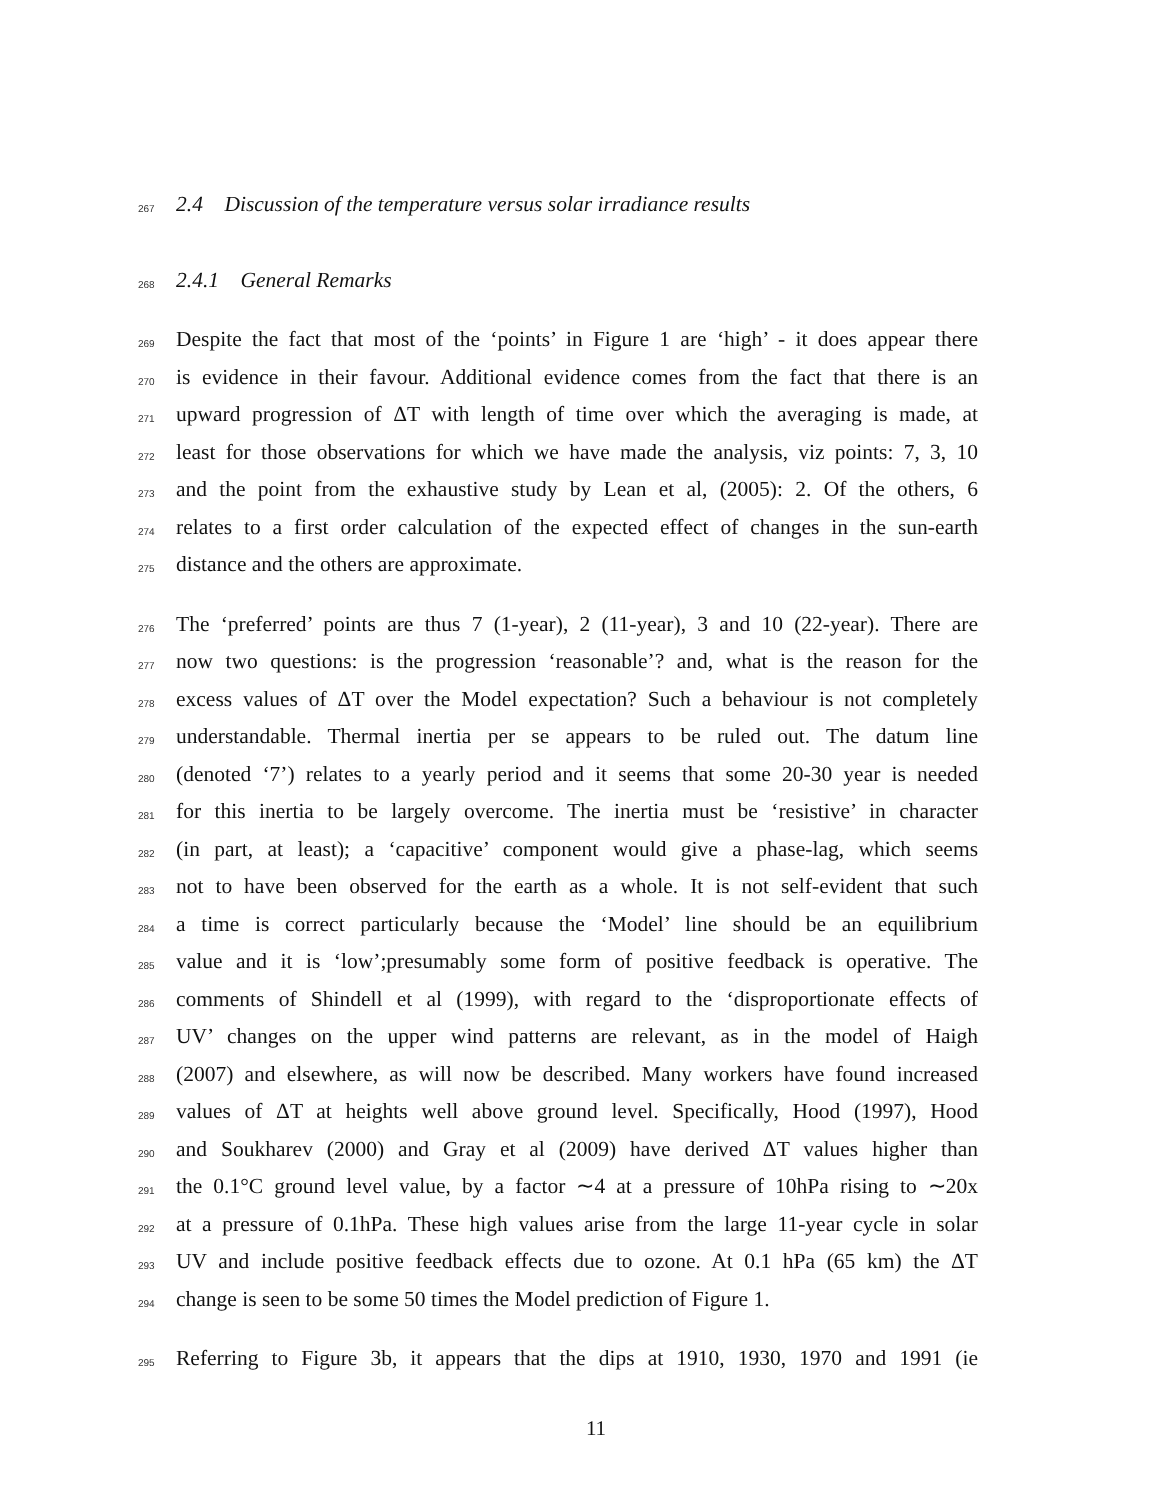267 2.4 Discussion of the temperature versus solar irradiance results
268 2.4.1 General Remarks
269 Despite the fact that most of the ‘points’ in Figure 1 are ‘high’ - it does appear there
270 is evidence in their favour. Additional evidence comes from the fact that there is an
271 upward progression of ΔT with length of time over which the averaging is made, at
272 least for those observations for which we have made the analysis, viz points: 7, 3, 10
273 and the point from the exhaustive study by Lean et al, (2005): 2. Of the others, 6
274 relates to a first order calculation of the expected effect of changes in the sun-earth
275 distance and the others are approximate.
276 The ‘preferred’ points are thus 7 (1-year), 2 (11-year), 3 and 10 (22-year). There are
277 now two questions: is the progression ‘reasonable’? and, what is the reason for the
278 excess values of ΔT over the Model expectation? Such a behaviour is not completely
279 understandable. Thermal inertia per se appears to be ruled out. The datum line
280 (denoted ‘7’) relates to a yearly period and it seems that some 20-30 year is needed
281 for this inertia to be largely overcome. The inertia must be ‘resistive’ in character
282 (in part, at least); a ‘capacitive’ component would give a phase-lag, which seems
283 not to have been observed for the earth as a whole. It is not self-evident that such
284 a time is correct particularly because the ‘Model’ line should be an equilibrium
285 value and it is ‘low’;presumably some form of positive feedback is operative. The
286 comments of Shindell et al (1999), with regard to the ‘disproportionate effects of
287 UV’ changes on the upper wind patterns are relevant, as in the model of Haigh
288 (2007) and elsewhere, as will now be described. Many workers have found increased
289 values of ΔT at heights well above ground level. Specifically, Hood (1997), Hood
290 and Soukharev (2000) and Gray et al (2009) have derived ΔT values higher than
291 the 0.1°C ground level value, by a factor ∼4 at a pressure of 10hPa rising to ∼20x
292 at a pressure of 0.1hPa. These high values arise from the large 11-year cycle in solar
293 UV and include positive feedback effects due to ozone. At 0.1 hPa (65 km) the ΔT
294 change is seen to be some 50 times the Model prediction of Figure 1.
295 Referring to Figure 3b, it appears that the dips at 1910, 1930, 1970 and 1991 (ie
11